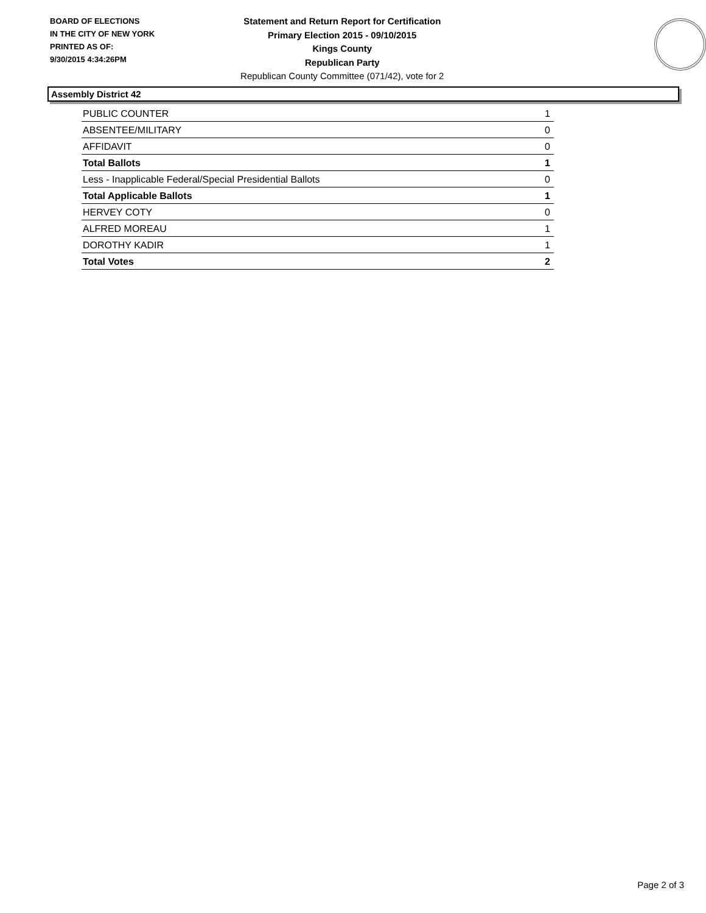BOARD OF ELECTIONS
IN THE CITY OF NEW YORK
PRINTED AS OF:
9/30/2015 4:34:26PM
Statement and Return Report for Certification
Primary Election 2015 - 09/10/2015
Kings County
Republican Party
Republican County Committee (071/42), vote for 2
Assembly District 42
| PUBLIC COUNTER | 1 |
| ABSENTEE/MILITARY | 0 |
| AFFIDAVIT | 0 |
| Total Ballots | 1 |
| Less - Inapplicable Federal/Special Presidential Ballots | 0 |
| Total Applicable Ballots | 1 |
| HERVEY COTY | 0 |
| ALFRED MOREAU | 1 |
| DOROTHY KADIR | 1 |
| Total Votes | 2 |
Page 2 of 3